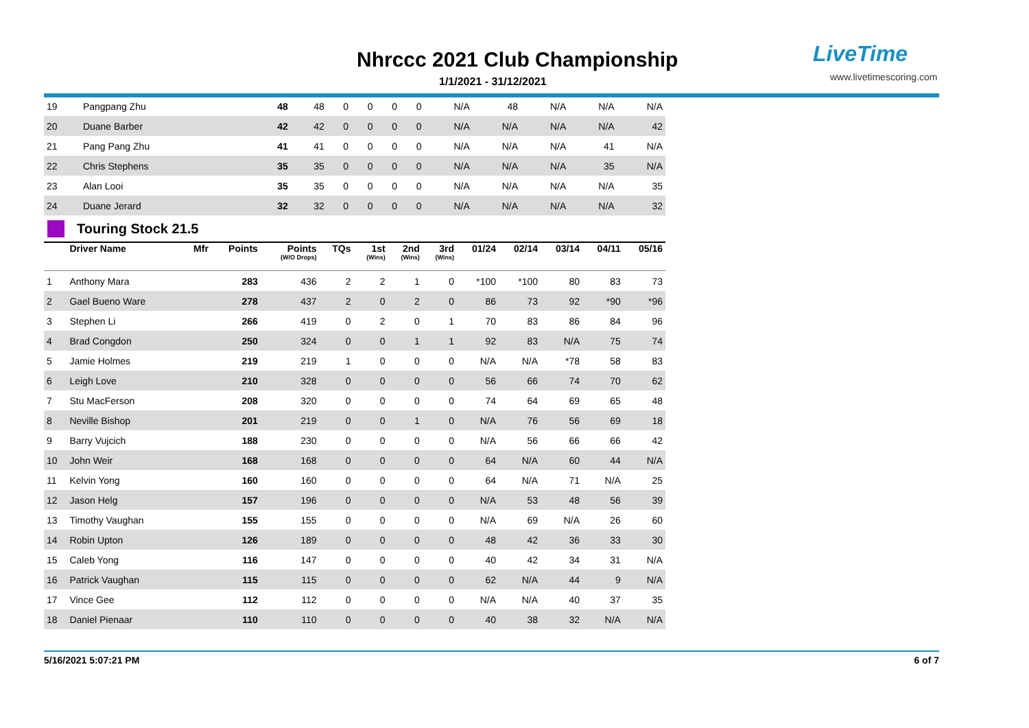Nhrccc 2021 Club Championship
1/1/2021 - 31/12/2021
LiveTime
www.livetimescoring.com
| 19 | Pangpang Zhu | | 48 | 48 | 0 | 0 | 0 | 0 | N/A | 48 | N/A | N/A | N/A |
| 20 | Duane Barber | | 42 | 42 | 0 | 0 | 0 | 0 | N/A | N/A | N/A | N/A | 42 |
| 21 | Pang Pang Zhu | | 41 | 41 | 0 | 0 | 0 | 0 | N/A | N/A | N/A | 41 | N/A |
| 22 | Chris Stephens | | 35 | 35 | 0 | 0 | 0 | 0 | N/A | N/A | N/A | 35 | N/A |
| 23 | Alan Looi | | 35 | 35 | 0 | 0 | 0 | 0 | N/A | N/A | N/A | N/A | 35 |
| 24 | Duane Jerard | | 32 | 32 | 0 | 0 | 0 | 0 | N/A | N/A | N/A | N/A | 32 |
Touring Stock 21.5
| | Driver Name | Mfr | Points | Points (W/O Drops) | TQs | 1st (Wins) | 2nd (Wins) | 3rd (Wins) | 01/24 | 02/14 | 03/14 | 04/11 | 05/16 |
| --- | --- | --- | --- | --- | --- | --- | --- | --- | --- | --- | --- | --- | --- |
| 1 | Anthony Mara | | 283 | 436 | 2 | 2 | 1 | 0 | *100 | *100 | 80 | 83 | 73 |
| 2 | Gael Bueno Ware | | 278 | 437 | 2 | 0 | 2 | 0 | 86 | 73 | 92 | *90 | *96 |
| 3 | Stephen Li | | 266 | 419 | 0 | 2 | 0 | 1 | 70 | 83 | 86 | 84 | 96 |
| 4 | Brad Congdon | | 250 | 324 | 0 | 0 | 1 | 1 | 92 | 83 | N/A | 75 | 74 |
| 5 | Jamie Holmes | | 219 | 219 | 1 | 0 | 0 | 0 | N/A | N/A | *78 | 58 | 83 |
| 6 | Leigh Love | | 210 | 328 | 0 | 0 | 0 | 0 | 56 | 66 | 74 | 70 | 62 |
| 7 | Stu MacFerson | | 208 | 320 | 0 | 0 | 0 | 0 | 74 | 64 | 69 | 65 | 48 |
| 8 | Neville Bishop | | 201 | 219 | 0 | 0 | 1 | 0 | N/A | 76 | 56 | 69 | 18 |
| 9 | Barry Vujcich | | 188 | 230 | 0 | 0 | 0 | 0 | N/A | 56 | 66 | 66 | 42 |
| 10 | John Weir | | 168 | 168 | 0 | 0 | 0 | 0 | 64 | N/A | 60 | 44 | N/A |
| 11 | Kelvin Yong | | 160 | 160 | 0 | 0 | 0 | 0 | 64 | N/A | 71 | N/A | 25 |
| 12 | Jason Helg | | 157 | 196 | 0 | 0 | 0 | 0 | N/A | 53 | 48 | 56 | 39 |
| 13 | Timothy Vaughan | | 155 | 155 | 0 | 0 | 0 | 0 | N/A | 69 | N/A | 26 | 60 |
| 14 | Robin Upton | | 126 | 189 | 0 | 0 | 0 | 0 | 48 | 42 | 36 | 33 | 30 |
| 15 | Caleb Yong | | 116 | 147 | 0 | 0 | 0 | 0 | 40 | 42 | 34 | 31 | N/A |
| 16 | Patrick Vaughan | | 115 | 115 | 0 | 0 | 0 | 0 | 62 | N/A | 44 | 9 | N/A |
| 17 | Vince Gee | | 112 | 112 | 0 | 0 | 0 | 0 | N/A | N/A | 40 | 37 | 35 |
| 18 | Daniel Pienaar | | 110 | 110 | 0 | 0 | 0 | 0 | 40 | 38 | 32 | N/A | N/A |
5/16/2021 5:07:21 PM 6 of 7